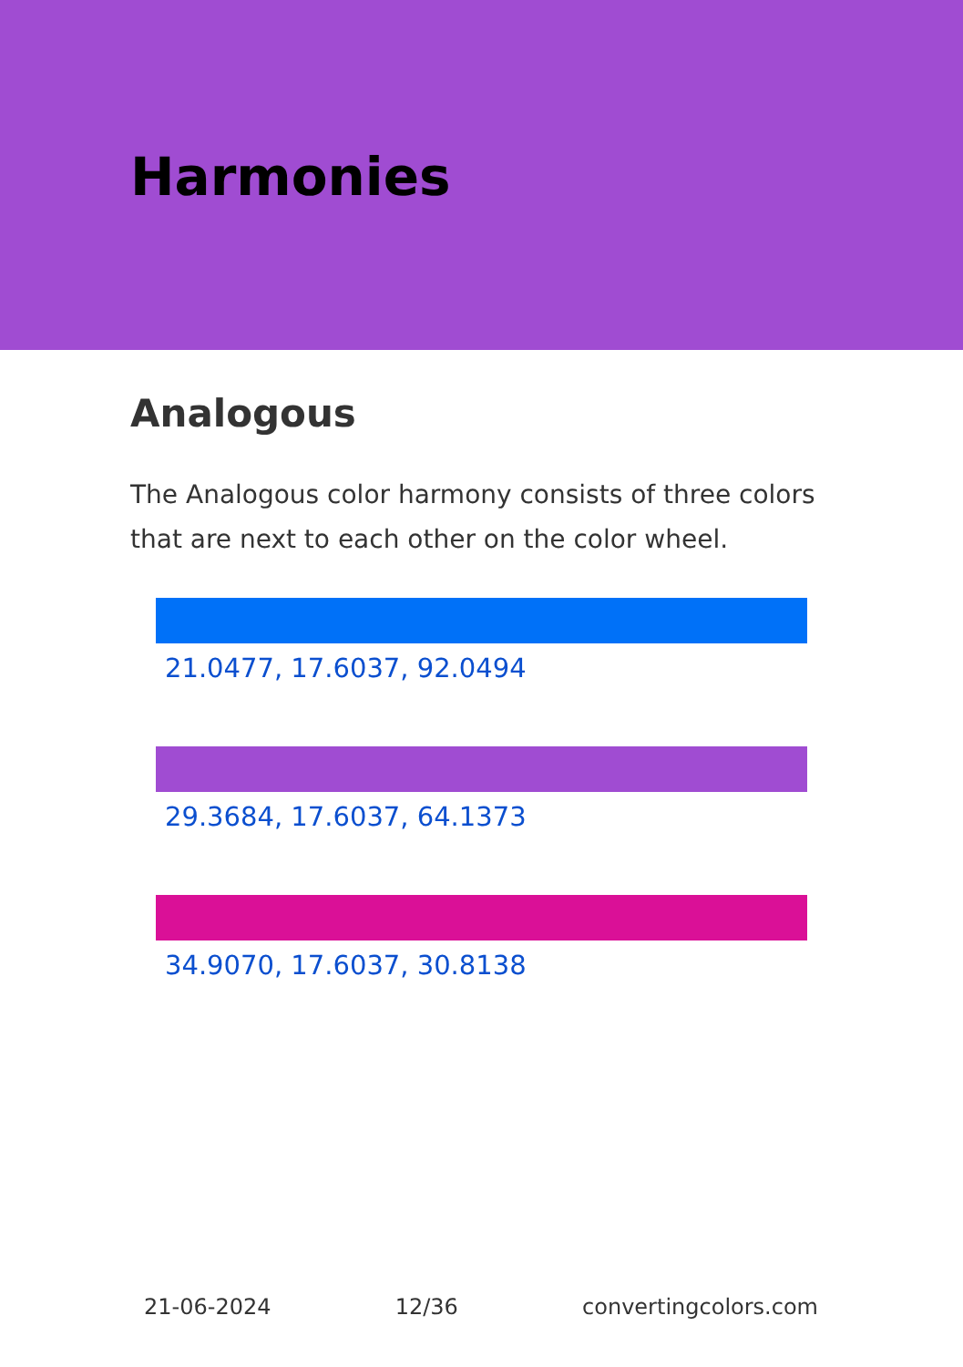Harmonies
Analogous
The Analogous color harmony consists of three colors that are next to each other on the color wheel.
21.0477, 17.6037, 92.0494
29.3684, 17.6037, 64.1373
34.9070, 17.6037, 30.8138
21-06-2024 12/36 convertingcolors.com